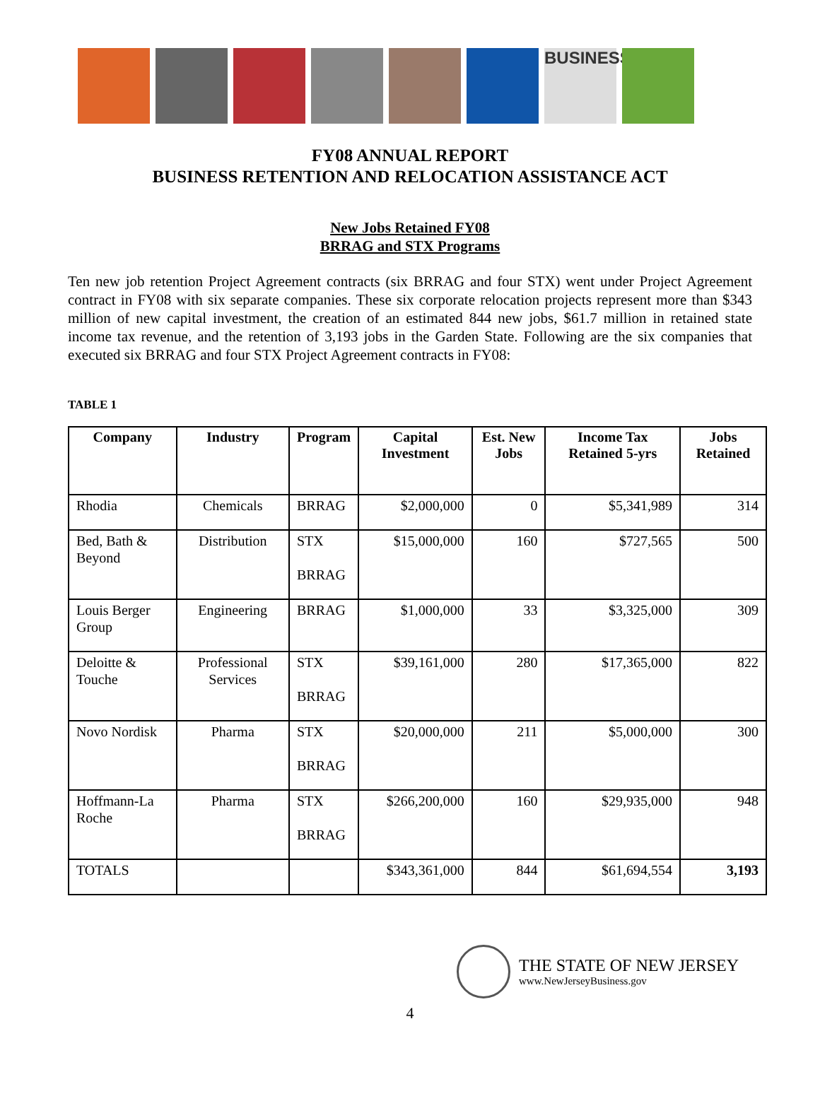BUSINESS
FY08 ANNUAL REPORT
BUSINESS RETENTION AND RELOCATION ASSISTANCE ACT
New Jobs Retained FY08
BRRAG and STX Programs
Ten new job retention Project Agreement contracts (six BRRAG and four STX) went under Project Agreement contract in FY08 with six separate companies. These six corporate relocation projects represent more than $343 million of new capital investment, the creation of an estimated 844 new jobs, $61.7 million in retained state income tax revenue, and the retention of 3,193 jobs in the Garden State. Following are the six companies that executed six BRRAG and four STX Project Agreement contracts in FY08:
TABLE 1
| Company | Industry | Program | Capital Investment | Est. New Jobs | Income Tax Retained 5-yrs | Jobs Retained |
| --- | --- | --- | --- | --- | --- | --- |
| Rhodia | Chemicals | BRRAG | $2,000,000 | 0 | $5,341,989 | 314 |
| Bed, Bath & Beyond | Distribution | STX BRRAG | $15,000,000 | 160 | $727,565 | 500 |
| Louis Berger Group | Engineering | BRRAG | $1,000,000 | 33 | $3,325,000 | 309 |
| Deloitte & Touche | Professional Services | STX BRRAG | $39,161,000 | 280 | $17,365,000 | 822 |
| Novo Nordisk | Pharma | STX BRRAG | $20,000,000 | 211 | $5,000,000 | 300 |
| Hoffmann-La Roche | Pharma | STX BRRAG | $266,200,000 | 160 | $29,935,000 | 948 |
| TOTALS | | | $343,361,000 | 844 | $61,694,554 | 3,193 |
THE STATE OF NEW JERSEY
www.NewJerseyBusiness.gov
4